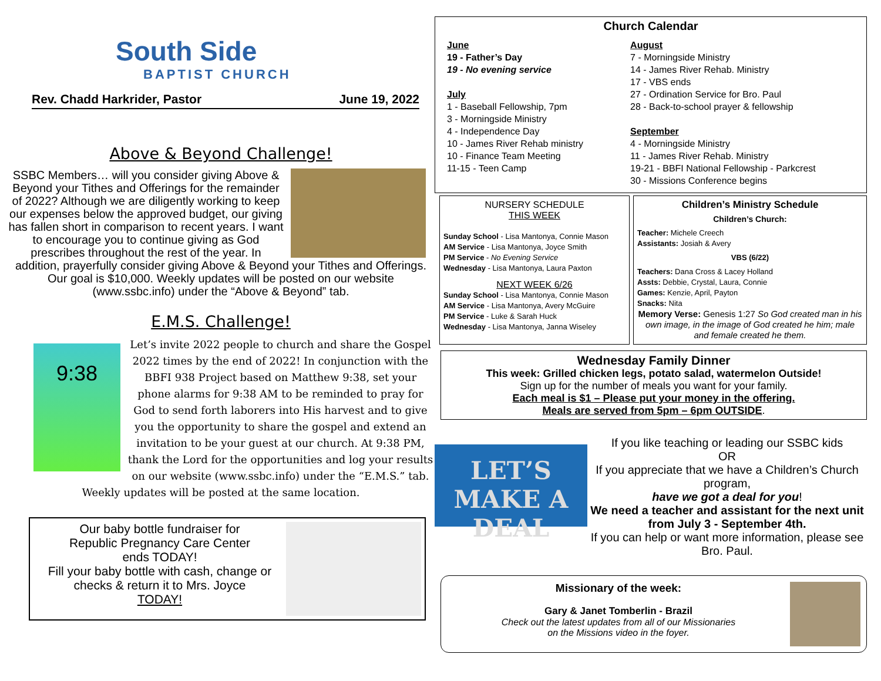South Side
BAPTIST CHURCH
Rev. Chadd Harkrider, Pastor June 19, 2022
Above & Beyond Challenge!
SSBC Members… will you consider giving Above & Beyond your Tithes and Offerings for the remainder of 2022? Although we are diligently working to keep our expenses below the approved budget, our giving has fallen short in comparison to recent years. I want to encourage you to continue giving as God prescribes throughout the rest of the year. In addition, prayerfully consider giving Above & Beyond your Tithes and Offerings. Our goal is $10,000. Weekly updates will be posted on our website (www.ssbc.info) under the “Above & Beyond” tab.
E.M.S. Challenge!
9:38
Let’s invite 2022 people to church and share the Gospel 2022 times by the end of 2022! In conjunction with the BBFI 938 Project based on Matthew 9:38, set your phone alarms for 9:38 AM to be reminded to pray for God to send forth laborers into His harvest and to give you the opportunity to share the gospel and extend an invitation to be your guest at our church. At 9:38 PM, thank the Lord for the opportunities and log your results on our website (www.ssbc.info) under the “E.M.S.” tab. Weekly updates will be posted at the same location.
Our baby bottle fundraiser for
Republic Pregnancy Care Center
ends TODAY!
Fill your baby bottle with cash, change or checks & return it to Mrs. Joyce
TODAY!
Church Calendar
June
19 - Father’s Day
19 - No evening service
July
1 - Baseball Fellowship, 7pm
3 - Morningside Ministry
4 - Independence Day
10 - James River Rehab ministry
10 - Finance Team Meeting
11-15 - Teen Camp
August
7 - Morningside Ministry
14 - James River Rehab. Ministry
17 - VBS ends
27 - Ordination Service for Bro. Paul
28 - Back-to-school prayer & fellowship
September
4 - Morningside Ministry
11 - James River Rehab. Ministry
19-21 - BBFI National Fellowship - Parkcrest
30 - Missions Conference begins
NURSERY SCHEDULE
THIS WEEK
Sunday School - Lisa Mantonya, Connie Mason
AM Service - Lisa Mantonya, Joyce Smith
PM Service - No Evening Service
Wednesday - Lisa Mantonya, Laura Paxton
NEXT WEEK 6/26
Sunday School - Lisa Mantonya, Connie Mason
AM Service - Lisa Mantonya, Avery McGuire
PM Service - Luke & Sarah Huck
Wednesday - Lisa Mantonya, Janna Wiseley
Children’s Ministry Schedule
Children’s Church:
Teacher: Michele Creech
Assistants: Josiah & Avery
VBS (6/22)
Teachers: Dana Cross & Lacey Holland
Assts: Debbie, Crystal, Laura, Connie
Games: Kenzie, April, Payton
Snacks: Nita
Memory Verse: Genesis 1:27 So God created man in his own image, in the image of God created he him; male and female created he them.
Wednesday Family Dinner
This week: Grilled chicken legs, potato salad, watermelon Outside!
Sign up for the number of meals you want for your family.
Each meal is $1 – Please put your money in the offering.
Meals are served from 5pm – 6pm OUTSIDE.
LET’S MAKE A DEAL
If you like teaching or leading our SSBC kids
OR
If you appreciate that we have a Children’s Church program,
have we got a deal for you!
We need a teacher and assistant for the next unit from July 3 - September 4th.
If you can help or want more information, please see Bro. Paul.
Missionary of the week:
Gary & Janet Tomberlin - Brazil
Check out the latest updates from all of our Missionaries
on the Missions video in the foyer.